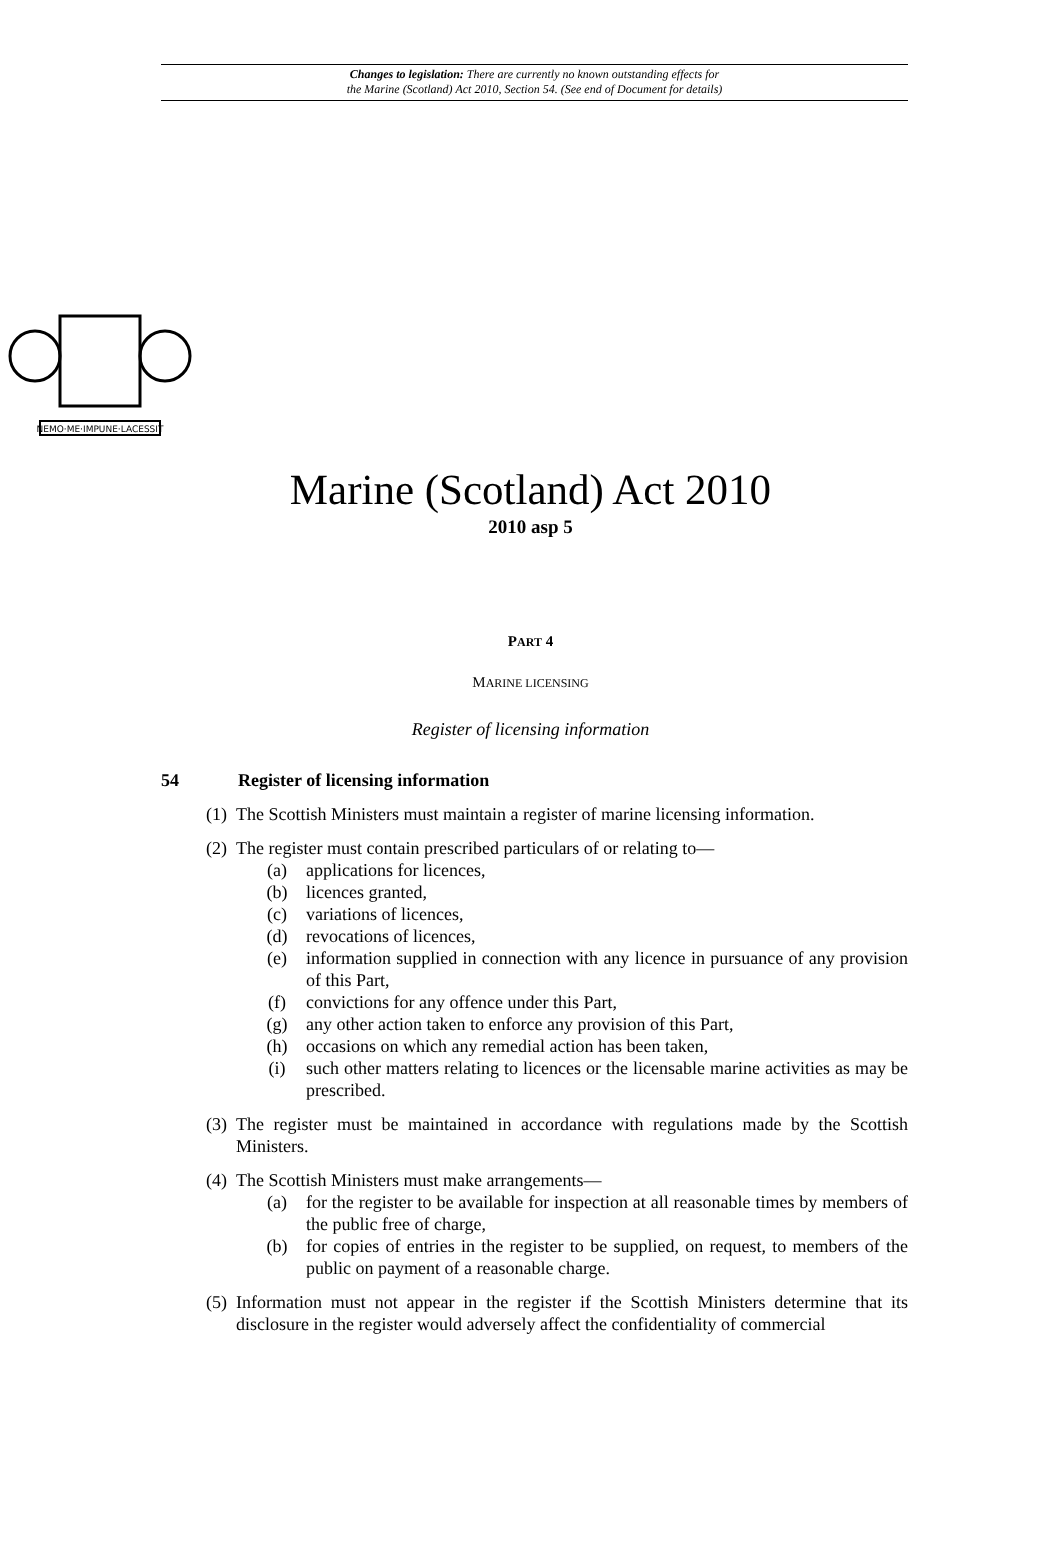Changes to legislation: There are currently no known outstanding effects for
the Marine (Scotland) Act 2010, Section 54. (See end of Document for details)
NEMO·ME·IMPUNE·LACESSIT
Marine (Scotland) Act 2010
2010 asp 5
PART 4
MARINE LICENSING
Register of licensing information
54 Register of licensing information
(1) The Scottish Ministers must maintain a register of marine licensing information.
(2) The register must contain prescribed particulars of or relating to—
(a) applications for licences,
(b) licences granted,
(c) variations of licences,
(d) revocations of licences,
(e) information supplied in connection with any licence in pursuance of any provision of this Part,
(f) convictions for any offence under this Part,
(g) any other action taken to enforce any provision of this Part,
(h) occasions on which any remedial action has been taken,
(i) such other matters relating to licences or the licensable marine activities as may be prescribed.
(3) The register must be maintained in accordance with regulations made by the Scottish Ministers.
(4) The Scottish Ministers must make arrangements—
(a) for the register to be available for inspection at all reasonable times by members of the public free of charge,
(b) for copies of entries in the register to be supplied, on request, to members of the public on payment of a reasonable charge.
(5) Information must not appear in the register if the Scottish Ministers determine that its disclosure in the register would adversely affect the confidentiality of commercial